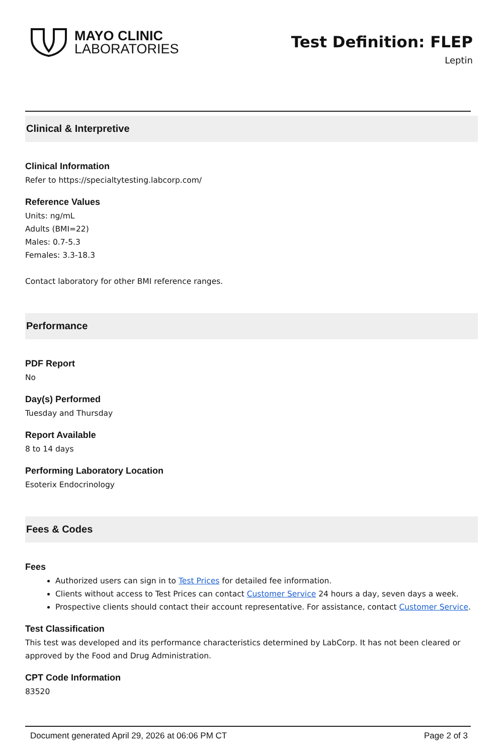MAYO CLINIC
LABORATORIES
Test Definition: FLEP
Leptin
Clinical & Interpretive
Clinical Information
Refer to https://specialtytesting.labcorp.com/
Reference Values
Units: ng/mL
Adults (BMI=22)
Males: 0.7-5.3
Females: 3.3-18.3
Contact laboratory for other BMI reference ranges.
Performance
PDF Report
No
Day(s) Performed
Tuesday and Thursday
Report Available
8 to 14 days
Performing Laboratory Location
Esoterix Endocrinology
Fees & Codes
Fees
Authorized users can sign in to Test Prices for detailed fee information.
Clients without access to Test Prices can contact Customer Service 24 hours a day, seven days a week.
Prospective clients should contact their account representative. For assistance, contact Customer Service.
Test Classification
This test was developed and its performance characteristics determined by LabCorp. It has not been cleared or approved by the Food and Drug Administration.
CPT Code Information
83520
Document generated April 29, 2026 at 06:06 PM CT Page 2 of 3